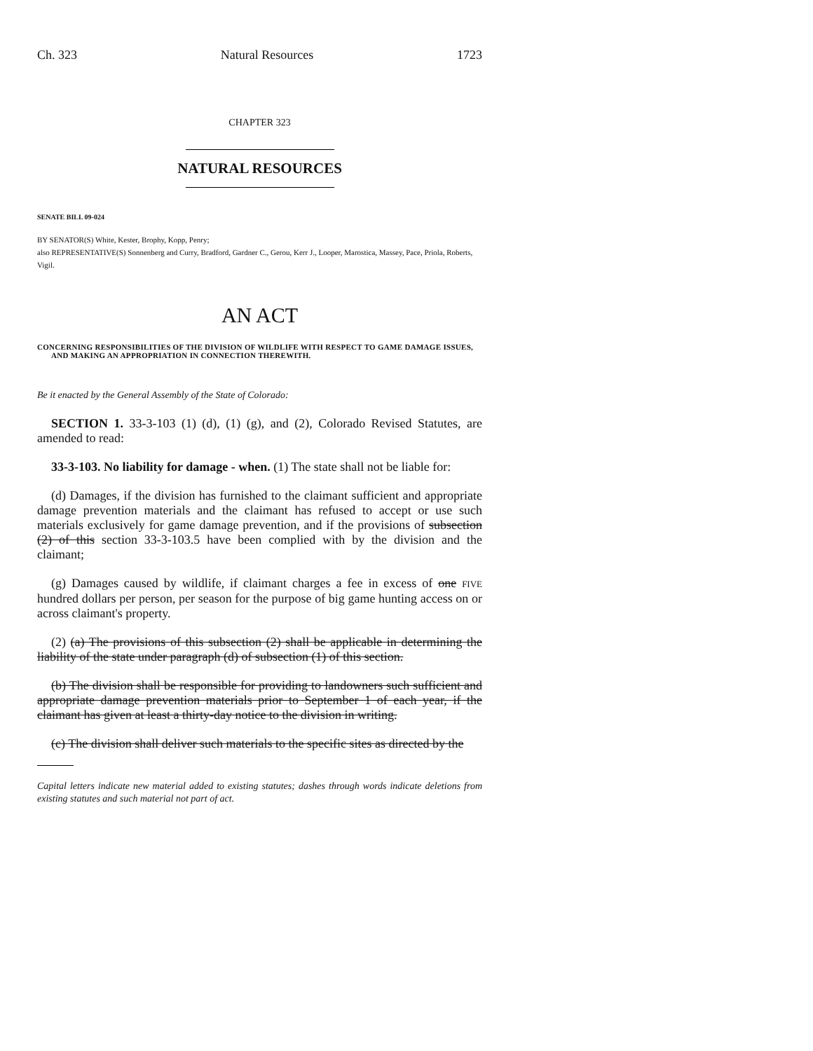Ch. 323 Natural Resources 1723
CHAPTER 323
NATURAL RESOURCES
SENATE BILL 09-024
BY SENATOR(S) White, Kester, Brophy, Kopp, Penry;
also REPRESENTATIVE(S) Sonnenberg and Curry, Bradford, Gardner C., Gerou, Kerr J., Looper, Marostica, Massey, Pace, Priola, Roberts, Vigil.
AN ACT
CONCERNING RESPONSIBILITIES OF THE DIVISION OF WILDLIFE WITH RESPECT TO GAME DAMAGE ISSUES, AND MAKING AN APPROPRIATION IN CONNECTION THEREWITH.
Be it enacted by the General Assembly of the State of Colorado:
SECTION 1. 33-3-103 (1) (d), (1) (g), and (2), Colorado Revised Statutes, are amended to read:
33-3-103. No liability for damage - when. (1) The state shall not be liable for:
(d) Damages, if the division has furnished to the claimant sufficient and appropriate damage prevention materials and the claimant has refused to accept or use such materials exclusively for game damage prevention, and if the provisions of subsection (2) of this section 33-3-103.5 have been complied with by the division and the claimant;
(g) Damages caused by wildlife, if claimant charges a fee in excess of one FIVE hundred dollars per person, per season for the purpose of big game hunting access on or across claimant's property.
(2) (a) The provisions of this subsection (2) shall be applicable in determining the liability of the state under paragraph (d) of subsection (1) of this section.
(b) The division shall be responsible for providing to landowners such sufficient and appropriate damage prevention materials prior to September 1 of each year, if the claimant has given at least a thirty-day notice to the division in writing.
(c) The division shall deliver such materials to the specific sites as directed by the
Capital letters indicate new material added to existing statutes; dashes through words indicate deletions from existing statutes and such material not part of act.